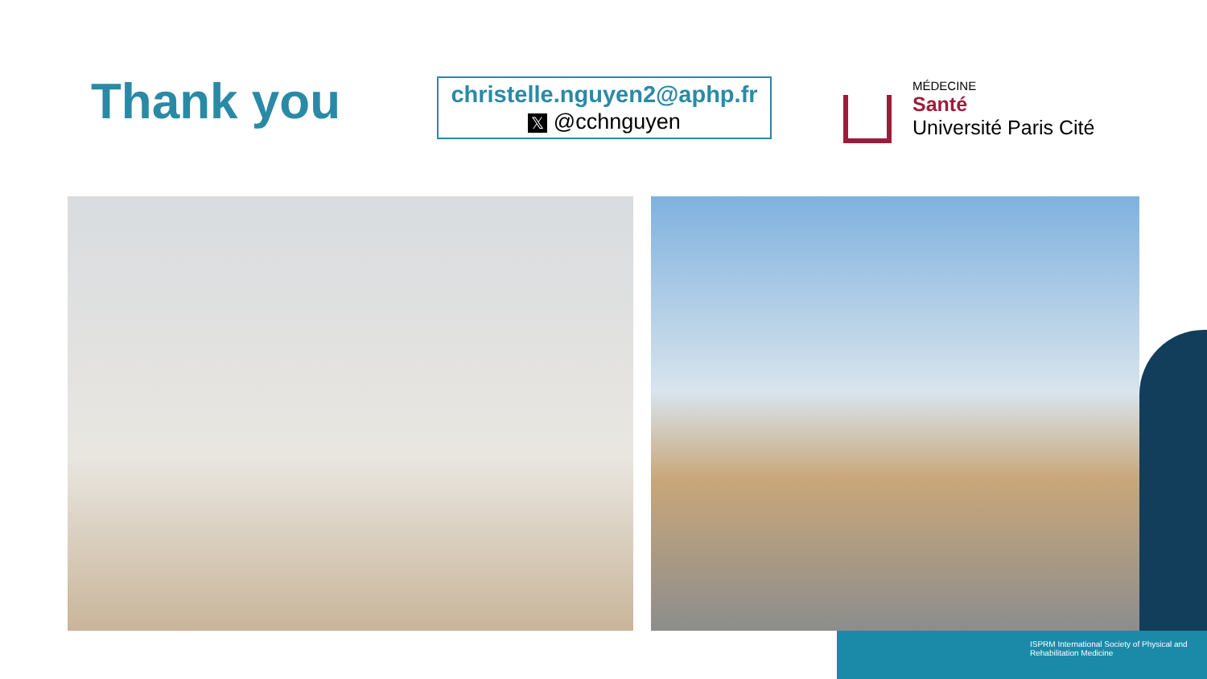Thank you
christelle.nguyen2@aphp.fr
𝕏 @cchnguyen
MÉDECINE
Santé
Université Paris Cité
ISPRM International Society of Physical and Rehabilitation Medicine